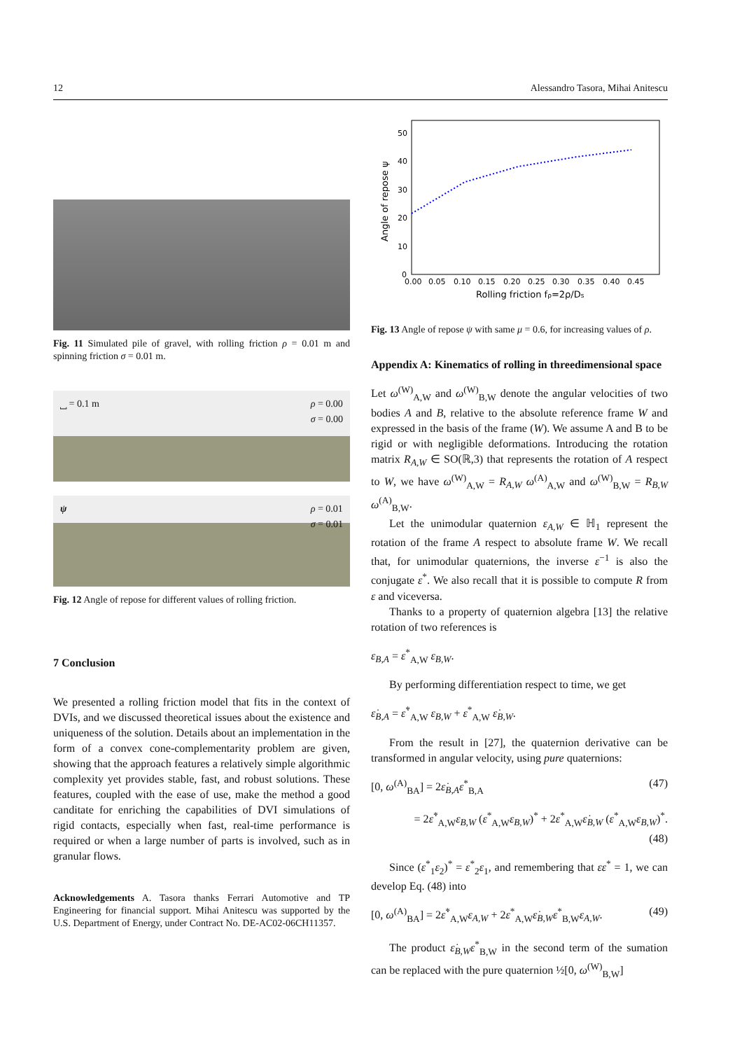12 Alessandro Tasora, Mihai Anitescu
Fig. 11 Simulated pile of gravel, with rolling friction ρ = 0.01 m and spinning friction σ = 0.01 m.
⎵ = 0.1 m ρ = 0.00
σ = 0.00
ψ ρ = 0.01
σ = 0.01
Fig. 12 Angle of repose for different values of rolling friction.
7 Conclusion
We presented a rolling friction model that fits in the context of DVIs, and we discussed theoretical issues about the existence and uniqueness of the solution. Details about an implementation in the form of a convex cone-complementarity problem are given, showing that the approach features a relatively simple algorithmic complexity yet provides stable, fast, and robust solutions. These features, coupled with the ease of use, make the method a good canditate for enriching the capabilities of DVI simulations of rigid contacts, especially when fast, real-time performance is required or when a large number of parts is involved, such as in granular flows.
Acknowledgements A. Tasora thanks Ferrari Automotive and TP Engineering for financial support. Mihai Anitescu was supported by the U.S. Department of Energy, under Contract No. DE-AC02-06CH11357.
0
10
20
30
40
50
0.00
0.05
0.10
0.15
0.20
0.25
0.30
0.35
0.40
0.45
Rolling friction fρ=2ρ/Ds
Angle of repose ψ
Fig. 13 Angle of repose ψ with same μ = 0.6, for increasing values of ρ.
Appendix A: Kinematics of rolling in threedimensional space
Let ω<sup>(W)</sup><sub>A,W</sub> and ω<sup>(W)</sup><sub>B,W</sub> denote the angular velocities of two bodies A and B, relative to the absolute reference frame W and expressed in the basis of the frame (W). We assume A and B to be rigid or with negligible deformations. Introducing the rotation matrix R<sub>A,W</sub> ∈ SO(ℝ,3) that represents the rotation of A respect to W, we have ω<sup>(W)</sup><sub>A,W</sub> = R<sub>A,W</sub> ω<sup>(A)</sup><sub>A,W</sub> and ω<sup>(W)</sup><sub>B,W</sub> = R<sub>B,W</sub> ω<sup>(A)</sup><sub>B,W</sub>.
Let the unimodular quaternion ε<sub>A,W</sub> ∈ ℍ<sub>1</sub> represent the rotation of the frame A respect to absolute frame W. We recall that, for unimodular quaternions, the inverse ε<sup>−1</sup> is also the conjugate ε<sup>*</sup>. We also recall that it is possible to compute R from ε and viceversa.
Thanks to a property of quaternion algebra [13] the relative rotation of two references is
ε<sub>B,A</sub> = ε<sup>*</sup><sub>A,W</sub> ε<sub>B,W</sub>.
By performing differentiation respect to time, we get
ε̇<sub>B,A</sub> = ε̇<sup>*</sup><sub>A,W</sub> ε<sub>B,W</sub> + ε<sup>*</sup><sub>A,W</sub> ε̇<sub>B,W</sub>.
From the result in [27], the quaternion derivative can be transformed in angular velocity, using pure quaternions:
[0, ω<sup>(A)</sup><sub>BA</sub>] = 2ε̇<sub>B,A</sub>ε<sup>*</sup><sub>B,A</sub> (47)
= 2ε̇<sup>*</sup><sub>A,W</sub>ε<sub>B,W</sub> (ε<sup>*</sup><sub>A,W</sub>ε<sub>B,W</sub>)<sup>*</sup> + 2ε<sup>*</sup><sub>A,W</sub>ε̇<sub>B,W</sub> (ε<sup>*</sup><sub>A,W</sub>ε<sub>B,W</sub>)<sup>*</sup>.
(48)
Since (ε<sup>*</sup><sub>1</sub>ε<sub>2</sub>)<sup>*</sup> = ε<sup>*</sup><sub>2</sub>ε<sub>1</sub>, and remembering that εε<sup>*</sup> = 1, we can develop Eq. (48) into
[0, ω<sup>(A)</sup><sub>BA</sub>] = 2ε̇<sup>*</sup><sub>A,W</sub>ε<sub>A,W</sub> + 2ε<sup>*</sup><sub>A,W</sub>ε̇<sub>B,W</sub>ε<sup>*</sup><sub>B,W</sub>ε<sub>A,W</sub>. (49)
The product ε̇<sub>B,W</sub>ε<sup>*</sup><sub>B,W</sub> in the second term of the sumation can be replaced with the pure quaternion ½[0, ω<sup>(W)</sup><sub>B,W</sub>]